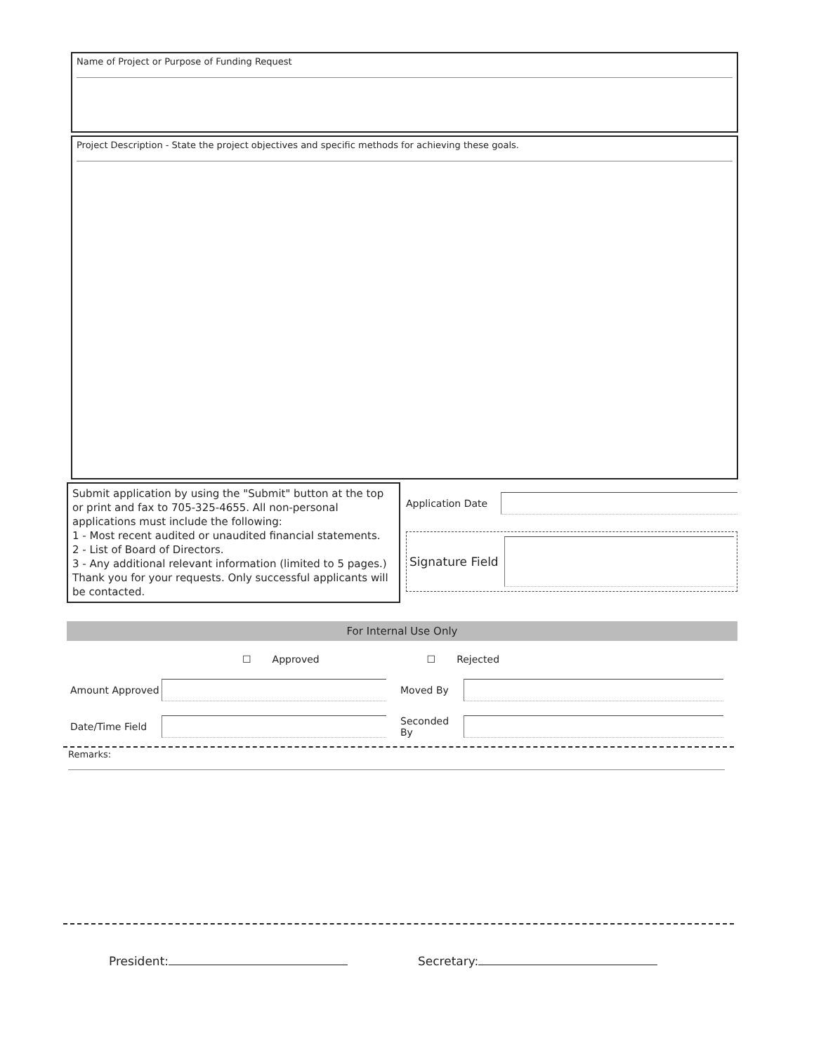Name of Project or Purpose of Funding Request
Project Description - State the project objectives and specific methods for achieving these goals.
Submit application by using the "Submit" button at the top or print and fax to 705-325-4655. All non-personal applications must include the following:
1 - Most recent audited or unaudited financial statements.
2 - List of Board of Directors.
3 - Any additional relevant information (limited to 5 pages.)
Thank you for your requests. Only successful applicants will be contacted.
Application Date
Signature Field
For Internal Use Only
☐ Approved ☐ Rejected
Amount Approved
Moved By
Date/Time Field
Seconded By
Remarks:
President: Secretary: